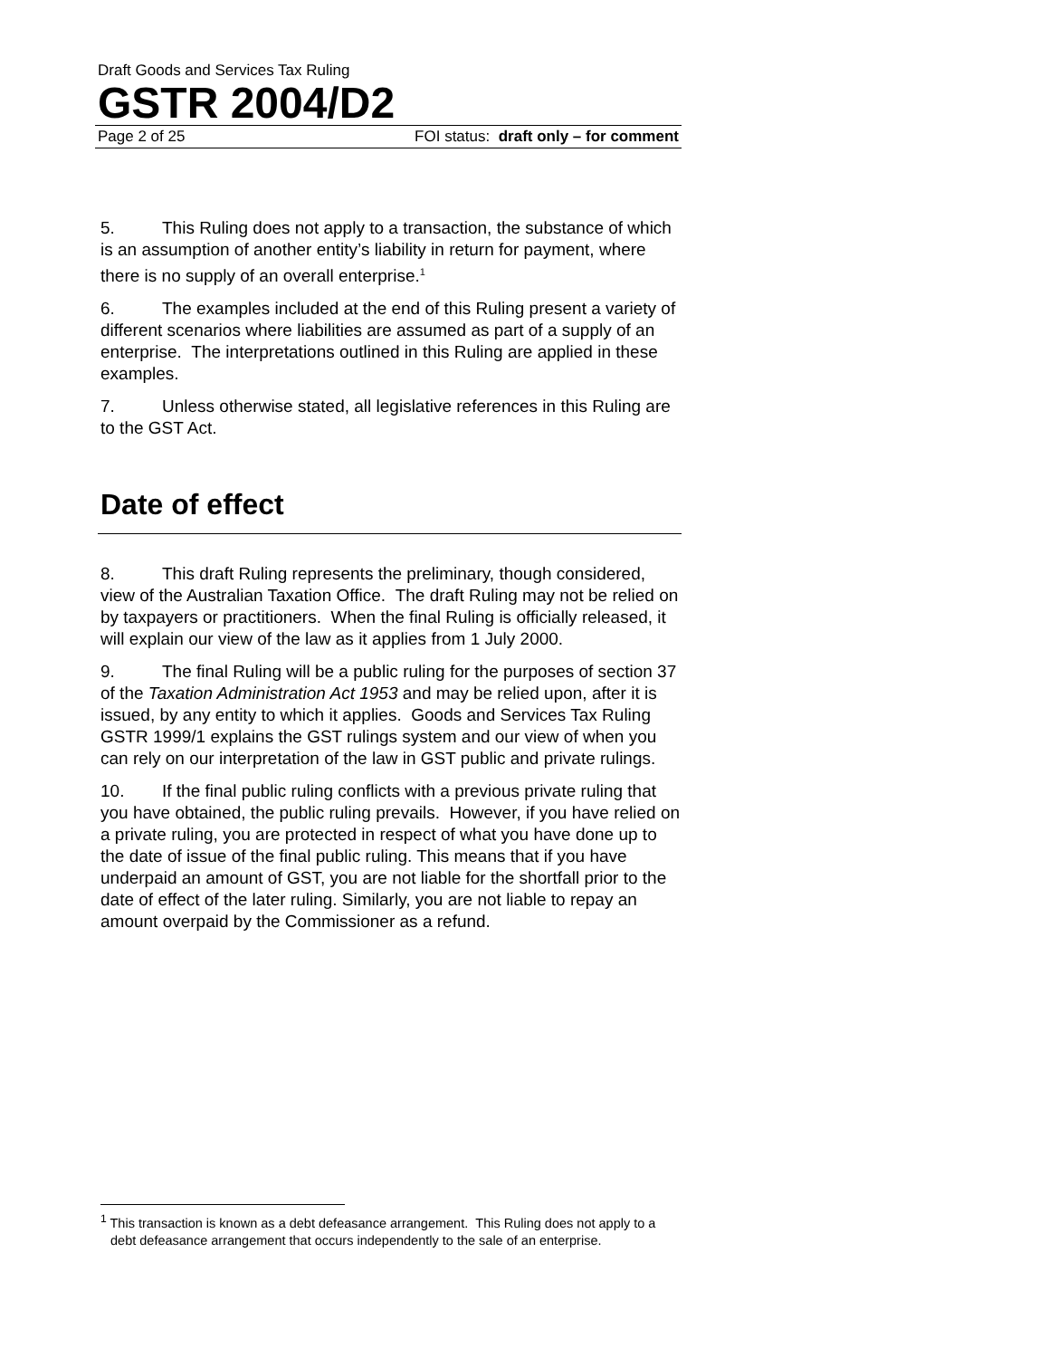Draft Goods and Services Tax Ruling
GSTR 2004/D2
Page 2 of 25 FOI status: draft only – for comment
5. This Ruling does not apply to a transaction, the substance of which is an assumption of another entity’s liability in return for payment, where there is no supply of an overall enterprise.<sup>1</sup>
6. The examples included at the end of this Ruling present a variety of different scenarios where liabilities are assumed as part of a supply of an enterprise. The interpretations outlined in this Ruling are applied in these examples.
7. Unless otherwise stated, all legislative references in this Ruling are to the GST Act.
Date of effect
8. This draft Ruling represents the preliminary, though considered, view of the Australian Taxation Office. The draft Ruling may not be relied on by taxpayers or practitioners. When the final Ruling is officially released, it will explain our view of the law as it applies from 1 July 2000.
9. The final Ruling will be a public ruling for the purposes of section 37 of the Taxation Administration Act 1953 and may be relied upon, after it is issued, by any entity to which it applies. Goods and Services Tax Ruling GSTR 1999/1 explains the GST rulings system and our view of when you can rely on our interpretation of the law in GST public and private rulings.
10. If the final public ruling conflicts with a previous private ruling that you have obtained, the public ruling prevails. However, if you have relied on a private ruling, you are protected in respect of what you have done up to the date of issue of the final public ruling. This means that if you have underpaid an amount of GST, you are not liable for the shortfall prior to the date of effect of the later ruling. Similarly, you are not liable to repay an amount overpaid by the Commissioner as a refund.
<sup>1</sup> This transaction is known as a debt defeasance arrangement. This Ruling does not apply to a debt defeasance arrangement that occurs independently to the sale of an enterprise.